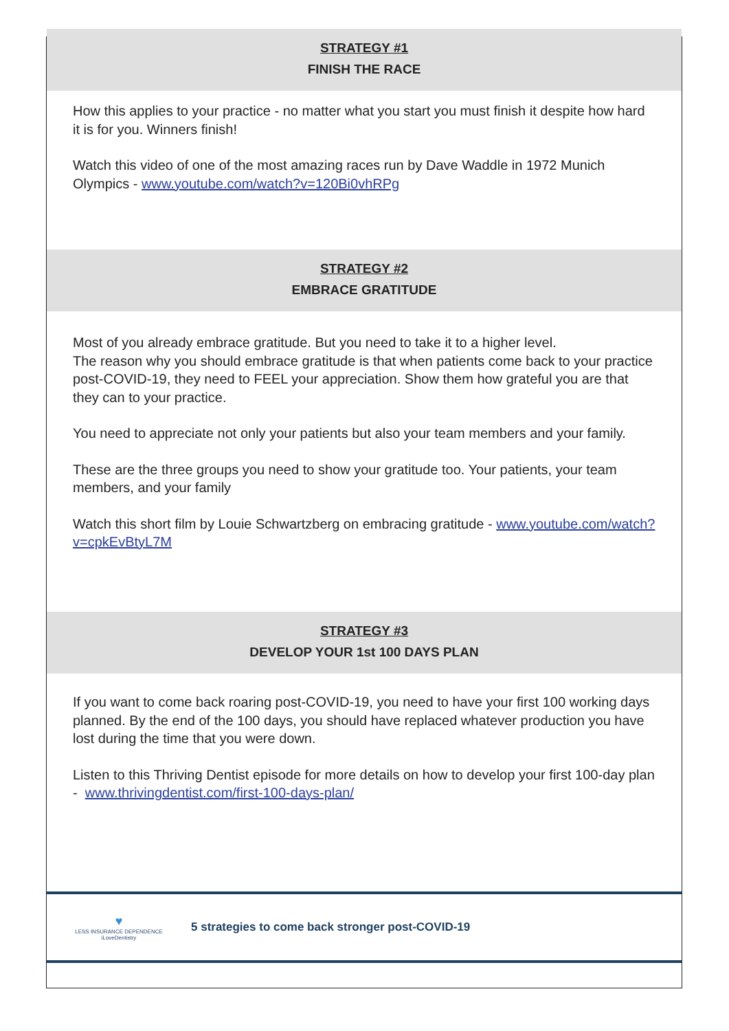STRATEGY #1
FINISH THE RACE
How this applies to your practice - no matter what you start you must finish it despite how hard it is for you. Winners finish!
Watch this video of one of the most amazing races run by Dave Waddle in 1972 Munich Olympics - www.youtube.com/watch?v=120Bi0vhRPg
STRATEGY #2
EMBRACE GRATITUDE
Most of you already embrace gratitude. But you need to take it to a higher level.
The reason why you should embrace gratitude is that when patients come back to your practice post-COVID-19, they need to FEEL your appreciation. Show them how grateful you are that they can to your practice.
You need to appreciate not only your patients but also your team members and your family.
These are the three groups you need to show your gratitude too. Your patients, your team members, and your family
Watch this short film by Louie Schwartzberg on embracing gratitude - www.youtube.com/watch?v=cpkEvBtyL7M
STRATEGY #3
DEVELOP YOUR 1st 100 DAYS PLAN
If you want to come back roaring post-COVID-19, you need to have your first 100 working days planned. By the end of the 100 days, you should have replaced whatever production you have lost during the time that you were down.
Listen to this Thriving Dentist episode for more details on how to develop your first 100-day plan - www.thrivingdentist.com/first-100-days-plan/
♥
LESS INSURANCE DEPENDENCE
iLoveDentistry
5 strategies to come back stronger post-COVID-19